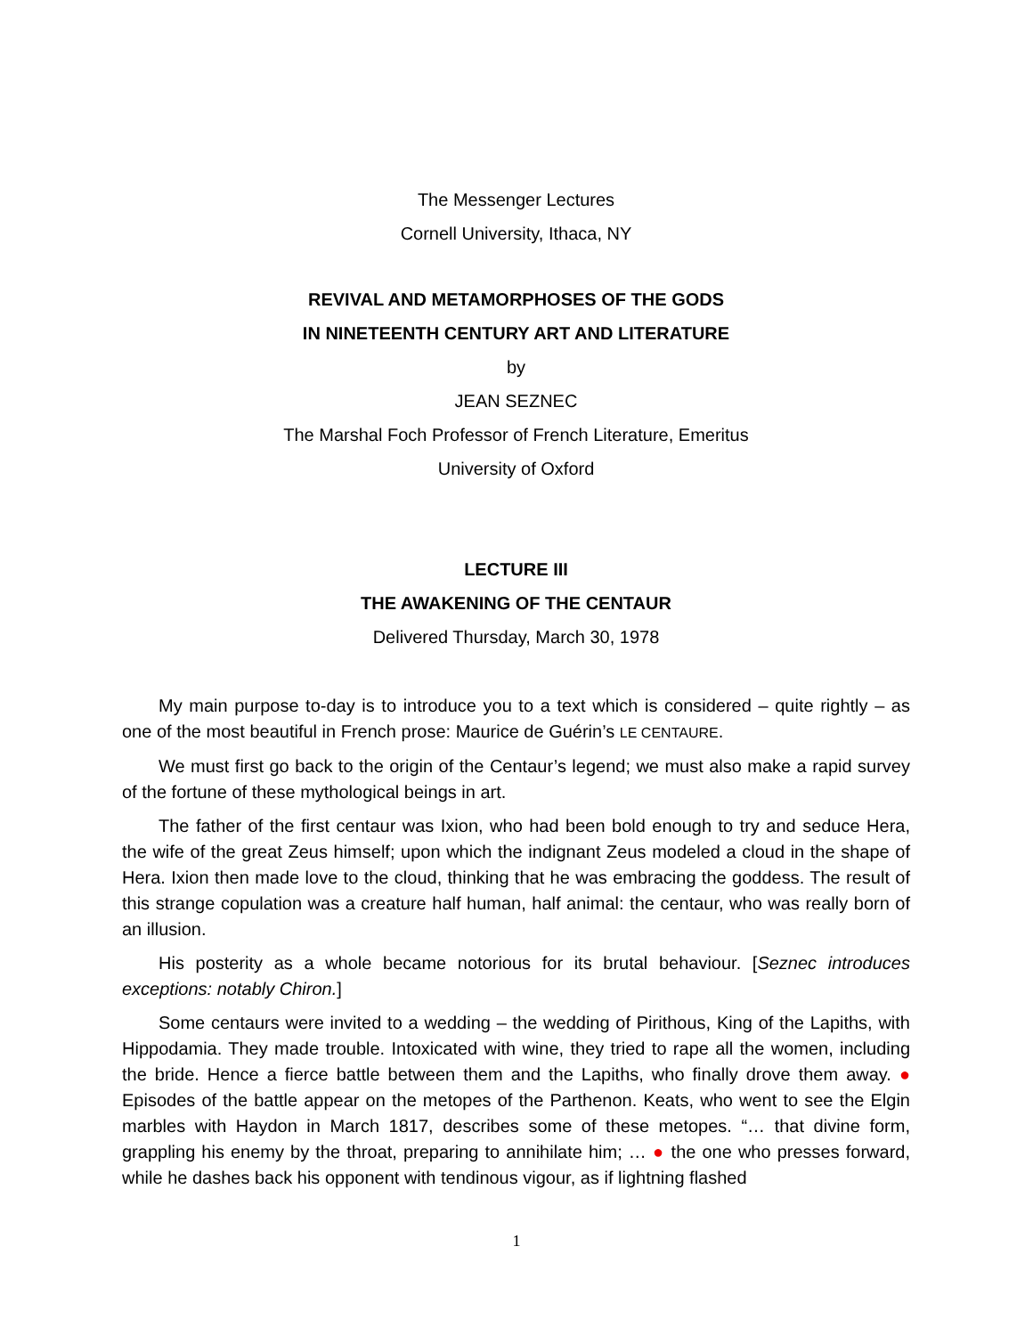The Messenger Lectures
Cornell University, Ithaca, NY
REVIVAL AND METAMORPHOSES OF THE GODS
IN NINETEENTH CENTURY ART AND LITERATURE
by
JEAN SEZNEC
The Marshal Foch Professor of French Literature, Emeritus
University of Oxford
LECTURE III
THE AWAKENING OF THE CENTAUR
Delivered Thursday, March 30, 1978
My main purpose to-day is to introduce you to a text which is considered – quite rightly – as one of the most beautiful in French prose: Maurice de Guérin’s LE CENTAURE.
We must first go back to the origin of the Centaur’s legend; we must also make a rapid survey of the fortune of these mythological beings in art.
The father of the first centaur was Ixion, who had been bold enough to try and seduce Hera, the wife of the great Zeus himself; upon which the indignant Zeus modeled a cloud in the shape of Hera. Ixion then made love to the cloud, thinking that he was embracing the goddess. The result of this strange copulation was a creature half human, half animal: the centaur, who was really born of an illusion.
His posterity as a whole became notorious for its brutal behaviour. [Seznec introduces exceptions: notably Chiron.]
Some centaurs were invited to a wedding – the wedding of Pirithous, King of the Lapiths, with Hippodamia. They made trouble. Intoxicated with wine, they tried to rape all the women, including the bride. Hence a fierce battle between them and the Lapiths, who finally drove them away. ● Episodes of the battle appear on the metopes of the Parthenon. Keats, who went to see the Elgin marbles with Haydon in March 1817, describes some of these metopes. “… that divine form, grappling his enemy by the throat, preparing to annihilate him; … ● the one who presses forward, while he dashes back his opponent with tendinous vigour, as if lightning flashed
1